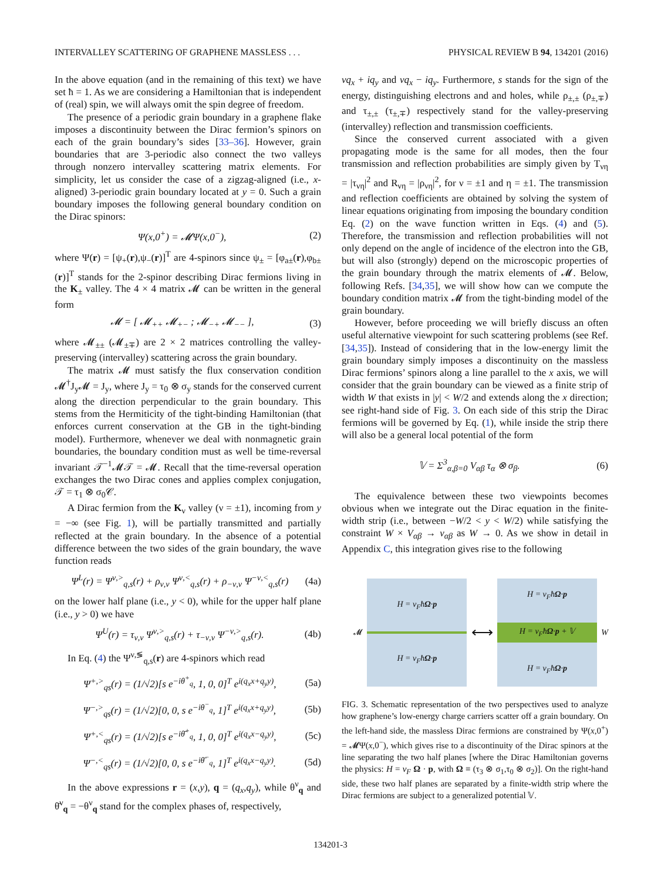INTERVALLEY SCATTERING OF GRAPHENE MASSLESS . . . PHYSICAL REVIEW B 94, 134201 (2016)
In the above equation (and in the remaining of this text) we have set ħ = 1. As we are considering a Hamiltonian that is independent of (real) spin, we will always omit the spin degree of freedom.
The presence of a periodic grain boundary in a graphene flake imposes a discontinuity between the Dirac fermion’s spinors on each of the grain boundary’s sides [33–36]. However, grain boundaries that are 3-periodic also connect the two valleys through nonzero intervalley scattering matrix elements. For simplicity, let us consider the case of a zigzag-aligned (i.e., x-aligned) 3-periodic grain boundary located at y = 0. Such a grain boundary imposes the following general boundary condition on the Dirac spinors:
Ψ(x,0<sup>+</sup>) = 𝓜Ψ(x,0<sup>−</sup>), (2)
where Ψ(r) = [ψ<sub>+</sub>(r),ψ<sub>−</sub>(r)]<sup>T</sup> are 4-spinors since ψ<sub>±</sub> = [φ<sub>a±</sub>(r),φ<sub>b±</sub>(r)]<sup>T</sup> stands for the 2-spinor describing Dirac fermions living in the K<sub>±</sub> valley. The 4 × 4 matrix 𝓜 can be written in the general form
𝓜 = [ 𝓜<sub>++</sub> 𝓜<sub>+−</sub> ; 𝓜<sub>−+</sub> 𝓜<sub>−−</sub> ], (3)
where 𝓜<sub>±±</sub> (𝓜<sub>±∓</sub>) are 2 × 2 matrices controlling the valley-preserving (intervalley) scattering across the grain boundary.
The matrix 𝓜 must satisfy the flux conservation condition 𝓜<sup>†</sup>J<sub>y</sub>𝓜 = J<sub>y</sub>, where J<sub>y</sub> = τ<sub>0</sub> ⊗ σ<sub>y</sub> stands for the conserved current along the direction perpendicular to the grain boundary. This stems from the Hermiticity of the tight-binding Hamiltonian (that enforces current conservation at the GB in the tight-binding model). Furthermore, whenever we deal with nonmagnetic grain boundaries, the boundary condition must as well be time-reversal invariant 𝒯<sup>−1</sup>𝓜𝒯 = 𝓜. Recall that the time-reversal operation exchanges the two Dirac cones and applies complex conjugation, 𝒯 = τ<sub>1</sub> ⊗ σ<sub>0</sub>𝒞.
A Dirac fermion from the K<sub>ν</sub> valley (ν = ±1), incoming from y = −∞ (see Fig. 1), will be partially transmitted and partially reflected at the grain boundary. In the absence of a potential difference between the two sides of the grain boundary, the wave function reads
Ψ<sup>L</sup>(r) = Ψ<sup>ν,></sup><sub>q,s</sub>(r) + ρ<sub>ν,ν</sub> Ψ<sup>ν,<</sup><sub>q,s</sub>(r) + ρ<sub>−ν,ν</sub> Ψ<sup>−ν,<</sup><sub>q,s</sub>(r) (4a)
on the lower half plane (i.e., y < 0), while for the upper half plane (i.e., y > 0) we have
Ψ<sup>U</sup>(r) = τ<sub>ν,ν</sub> Ψ<sup>ν,></sup><sub>q,s</sub>(r) + τ<sub>−ν,ν</sub> Ψ<sup>−ν,></sup><sub>q,s</sub>(r). (4b)
In Eq. (4) the Ψ<sup>ν,≶</sup><sub>q,s</sub>(r) are 4-spinors which read
Ψ<sup>+,></sup><sub>qs</sub>(r) = (1/√2)[s e<sup>−iθ<sup>+</sup><sub>q</sub></sup>, 1, 0, 0]<sup>T</sup> e<sup>i(q<sub>x</sub>x+q<sub>y</sub>y)</sup>, (5a)
Ψ<sup>−,></sup><sub>qs</sub>(r) = (1/√2)[0, 0, s e<sup>−iθ<sup>−</sup><sub>q</sub></sup>, 1]<sup>T</sup> e<sup>i(q<sub>x</sub>x+q<sub>y</sub>y)</sup>, (5b)
Ψ<sup>+,<</sup><sub>qs</sub>(r) = (1/√2)[s e<sup>−iθ̄<sup>+</sup><sub>q</sub></sup>, 1, 0, 0]<sup>T</sup> e<sup>i(q<sub>x</sub>x−q<sub>y</sub>y)</sup>, (5c)
Ψ<sup>−,<</sup><sub>qs</sub>(r) = (1/√2)[0, 0, s e<sup>−iθ̄<sup>−</sup><sub>q</sub></sup>, 1]<sup>T</sup> e<sup>i(q<sub>x</sub>x−q<sub>y</sub>y)</sup>. (5d)
In the above expressions r = (x,y), q = (q<sub>x</sub>,q<sub>y</sub>), while θ<sup>ν</sup><sub>q</sub> and θ̄<sup>ν</sup><sub>q</sub> = −θ<sup>ν</sup><sub>q</sub> stand for the complex phases of, respectively,
νq<sub>x</sub> + iq<sub>y</sub> and νq<sub>x</sub> − iq<sub>y</sub>. Furthermore, s stands for the sign of the energy, distinguishing electrons and and holes, while ρ<sub>±,±</sub> (ρ<sub>±,∓</sub>) and τ<sub>±,±</sub> (τ<sub>±,∓</sub>) respectively stand for the valley-preserving (intervalley) reflection and transmission coefficients.
Since the conserved current associated with a given propagating mode is the same for all modes, then the four transmission and reflection probabilities are simply given by T<sub>νη</sub> = |τ<sub>νη</sub>|<sup>2</sup> and R<sub>νη</sub> = |ρ<sub>νη</sub>|<sup>2</sup>, for ν = ±1 and η = ±1. The transmission and reflection coefficients are obtained by solving the system of linear equations originating from imposing the boundary condition Eq. (2) on the wave function written in Eqs. (4) and (5). Therefore, the transmission and reflection probabilities will not only depend on the angle of incidence of the electron into the GB, but will also (strongly) depend on the microscopic properties of the grain boundary through the matrix elements of 𝓜. Below, following Refs. [34,35], we will show how can we compute the boundary condition matrix 𝓜 from the tight-binding model of the grain boundary.
However, before proceeding we will briefly discuss an often useful alternative viewpoint for such scattering problems (see Ref. [34,35]). Instead of considering that in the low-energy limit the grain boundary simply imposes a discontinuity on the massless Dirac fermions’ spinors along a line parallel to the x axis, we will consider that the grain boundary can be viewed as a finite strip of width W that exists in |y| < W/2 and extends along the x direction; see right-hand side of Fig. 3. On each side of this strip the Dirac fermions will be governed by Eq. (1), while inside the strip there will also be a general local potential of the form
𝕍 = Σ<sup>3</sup><sub>α,β=0</sub> V<sub>αβ</sub> τ<sub>α</sub> ⊗ σ<sub>β</sub>. (6)
The equivalence between these two viewpoints becomes obvious when we integrate out the Dirac equation in the finite-width strip (i.e., between −W/2 < y < W/2) while satisfying the constraint W × V<sub>αβ</sub> → v<sub>αβ</sub> as W → 0. As we show in detail in Appendix C, this integration gives rise to the following
𝓜
H = v<sub>F</sub>ħΩ·p
H = v<sub>F</sub>ħΩ·p
⟷
H = v<sub>F</sub>ħΩ·p
H = v<sub>F</sub>ħΩ·p + 𝕍
H = v<sub>F</sub>ħΩ·p
W
FIG. 3. Schematic representation of the two perspectives used to analyze how graphene’s low-energy charge carriers scatter off a grain boundary. On the left-hand side, the massless Dirac fermions are constrained by Ψ(x,0<sup>+</sup>) = 𝓜Ψ(x,0<sup>−</sup>), which gives rise to a discontinuity of the Dirac spinors at the line separating the two half planes [where the Dirac Hamiltonian governs the physics: H = v<sub>F</sub> Ω · p, with Ω ≡ (τ<sub>3</sub> ⊗ σ<sub>1</sub>,τ<sub>0</sub> ⊗ σ<sub>2</sub>)]. On the right-hand side, these two half planes are separated by a finite-width strip where the Dirac fermions are subject to a generalized potential 𝕍.
134201-3